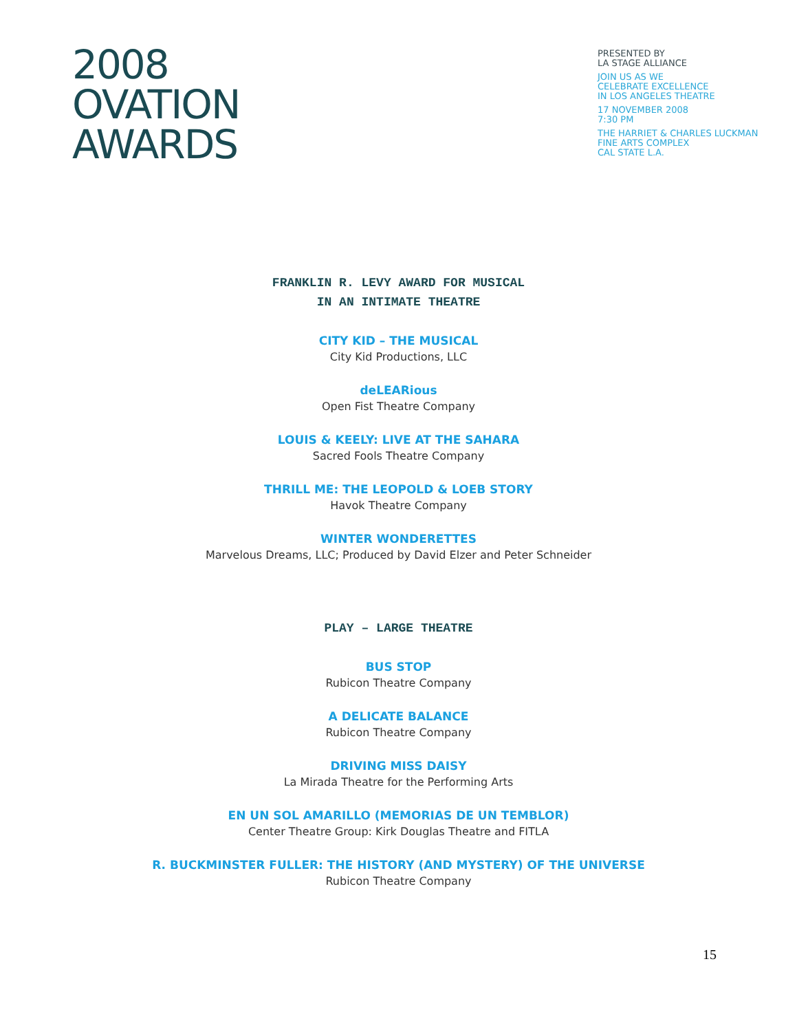2008
OVATION
AWARDS
PRESENTED BY
LA STAGE ALLIANCE
JOIN US AS WE
CELEBRATE EXCELLENCE
IN LOS ANGELES THEATRE
17 NOVEMBER 2008
7:30 PM
THE HARRIET & CHARLES LUCKMAN
FINE ARTS COMPLEX
CAL STATE L.A.
FRANKLIN R. LEVY AWARD FOR MUSICAL
IN AN INTIMATE THEATRE
CITY KID – THE MUSICAL
City Kid Productions, LLC
deLEARious
Open Fist Theatre Company
LOUIS & KEELY: LIVE AT THE SAHARA
Sacred Fools Theatre Company
THRILL ME: THE LEOPOLD & LOEB STORY
Havok Theatre Company
WINTER WONDERETTES
Marvelous Dreams, LLC; Produced by David Elzer and Peter Schneider
PLAY – LARGE THEATRE
BUS STOP
Rubicon Theatre Company
A DELICATE BALANCE
Rubicon Theatre Company
DRIVING MISS DAISY
La Mirada Theatre for the Performing Arts
EN UN SOL AMARILLO (MEMORIAS DE UN TEMBLOR)
Center Theatre Group: Kirk Douglas Theatre and FITLA
R. BUCKMINSTER FULLER: THE HISTORY (AND MYSTERY) OF THE UNIVERSE
Rubicon Theatre Company
15